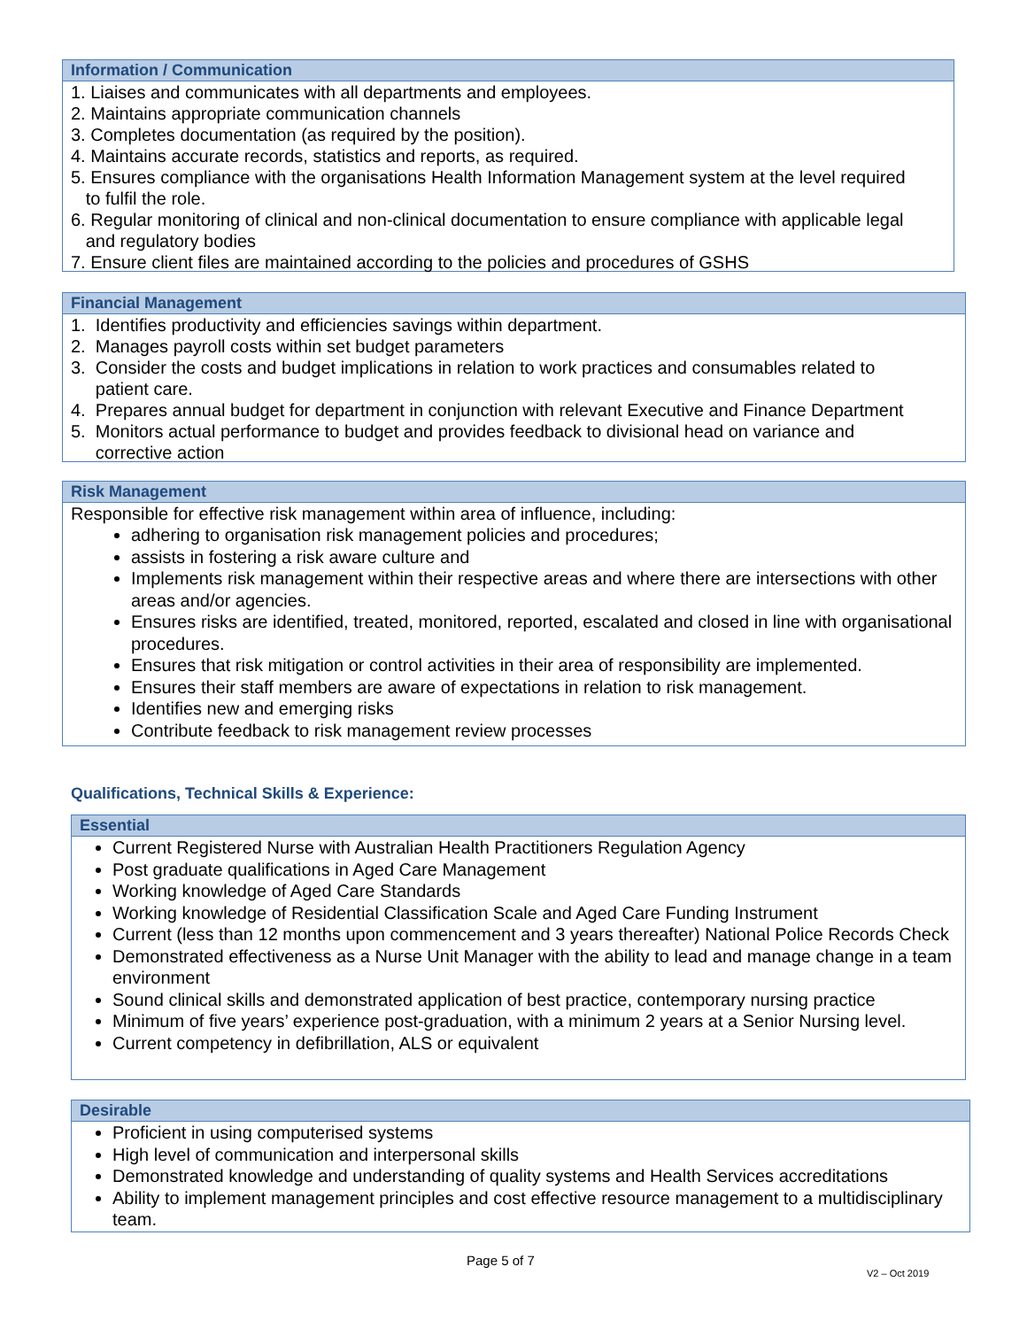Information / Communication
1. Liaises and communicates with all departments and employees.
2. Maintains appropriate communication channels
3. Completes documentation (as required by the position).
4. Maintains accurate records, statistics and reports, as required.
5. Ensures compliance with the organisations Health Information Management system at the level required
to fulfil the role.
6. Regular monitoring of clinical and non-clinical documentation to ensure compliance with applicable legal
and regulatory bodies
7. Ensure client files are maintained according to the policies and procedures of GSHS
Financial Management
1. Identifies productivity and efficiencies savings within department.
2. Manages payroll costs within set budget parameters
3. Consider the costs and budget implications in relation to work practices and consumables related to
patient care.
4. Prepares annual budget for department in conjunction with relevant Executive and Finance Department
5. Monitors actual performance to budget and provides feedback to divisional head on variance and
corrective action
Risk Management
Responsible for effective risk management within area of influence, including:
adhering to organisation risk management policies and procedures;
assists in fostering a risk aware culture and
Implements risk management within their respective areas and where there are intersections with other areas and/or agencies.
Ensures risks are identified, treated, monitored, reported, escalated and closed in line with organisational procedures.
Ensures that risk mitigation or control activities in their area of responsibility are implemented.
Ensures their staff members are aware of expectations in relation to risk management.
Identifies new and emerging risks
Contribute feedback to risk management review processes
Qualifications, Technical Skills & Experience:
Essential
Current Registered Nurse with Australian Health Practitioners Regulation Agency
Post graduate qualifications in Aged Care Management
Working knowledge of Aged Care Standards
Working knowledge of Residential Classification Scale and Aged Care Funding Instrument
Current (less than 12 months upon commencement and 3 years thereafter) National Police Records Check
Demonstrated effectiveness as a Nurse Unit Manager with the ability to lead and manage change in a team environment
Sound clinical skills and demonstrated application of best practice, contemporary nursing practice
Minimum of five years’ experience post-graduation, with a minimum 2 years at a Senior Nursing level.
Current competency in defibrillation, ALS or equivalent
Desirable
Proficient in using computerised systems
High level of communication and interpersonal skills
Demonstrated knowledge and understanding of quality systems and Health Services accreditations
Ability to implement management principles and cost effective resource management to a multidisciplinary team.
Page 5 of 7
V2 – Oct 2019